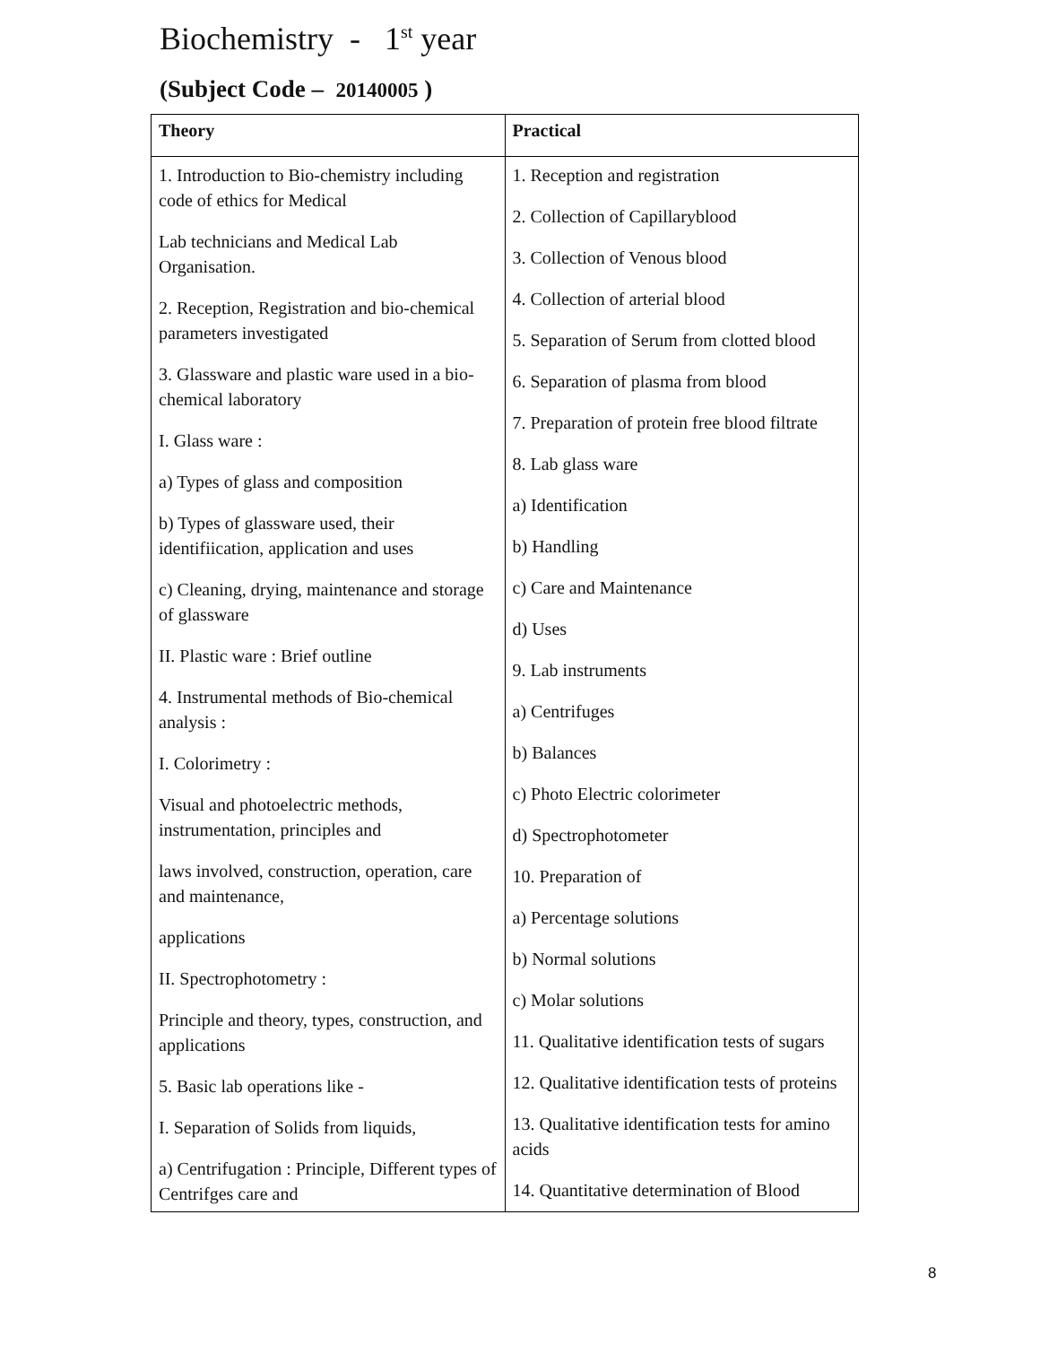Biochemistry - 1<sup>st</sup> year
(Subject Code – 20140005 )
| Theory | Practical |
| --- | --- |
| 1. Introduction to Bio-chemistry including code of ethics for Medical Lab technicians and Medical Lab Organisation. 2. Reception, Registration and bio-chemical parameters investigated 3. Glassware and plastic ware used in a bio-chemical laboratory I. Glass ware : a) Types of glass and composition b) Types of glassware used, their identifiication, application and uses c) Cleaning, drying, maintenance and storage of glassware II. Plastic ware : Brief outline 4. Instrumental methods of Bio-chemical analysis : I. Colorimetry : Visual and photoelectric methods, instrumentation, principles and laws involved, construction, operation, care and maintenance, applications II. Spectrophotometry : Principle and theory, types, construction, and applications 5. Basic lab operations like - I. Separation of Solids from liquids, a) Centrifugation : Principle, Different types of Centrifges care and | 1. Reception and registration 2. Collection of Capillaryblood 3. Collection of Venous blood 4. Collection of arterial blood 5. Separation of Serum from clotted blood 6. Separation of plasma from blood 7. Preparation of protein free blood filtrate 8. Lab glass ware a) Identification b) Handling c) Care and Maintenance d) Uses 9. Lab instruments a) Centrifuges b) Balances c) Photo Electric colorimeter d) Spectrophotometer 10. Preparation of a) Percentage solutions b) Normal solutions c) Molar solutions 11. Qualitative identification tests of sugars 12. Qualitative identification tests of proteins 13. Qualitative identification tests for amino acids 14. Quantitative determination of Blood |
8